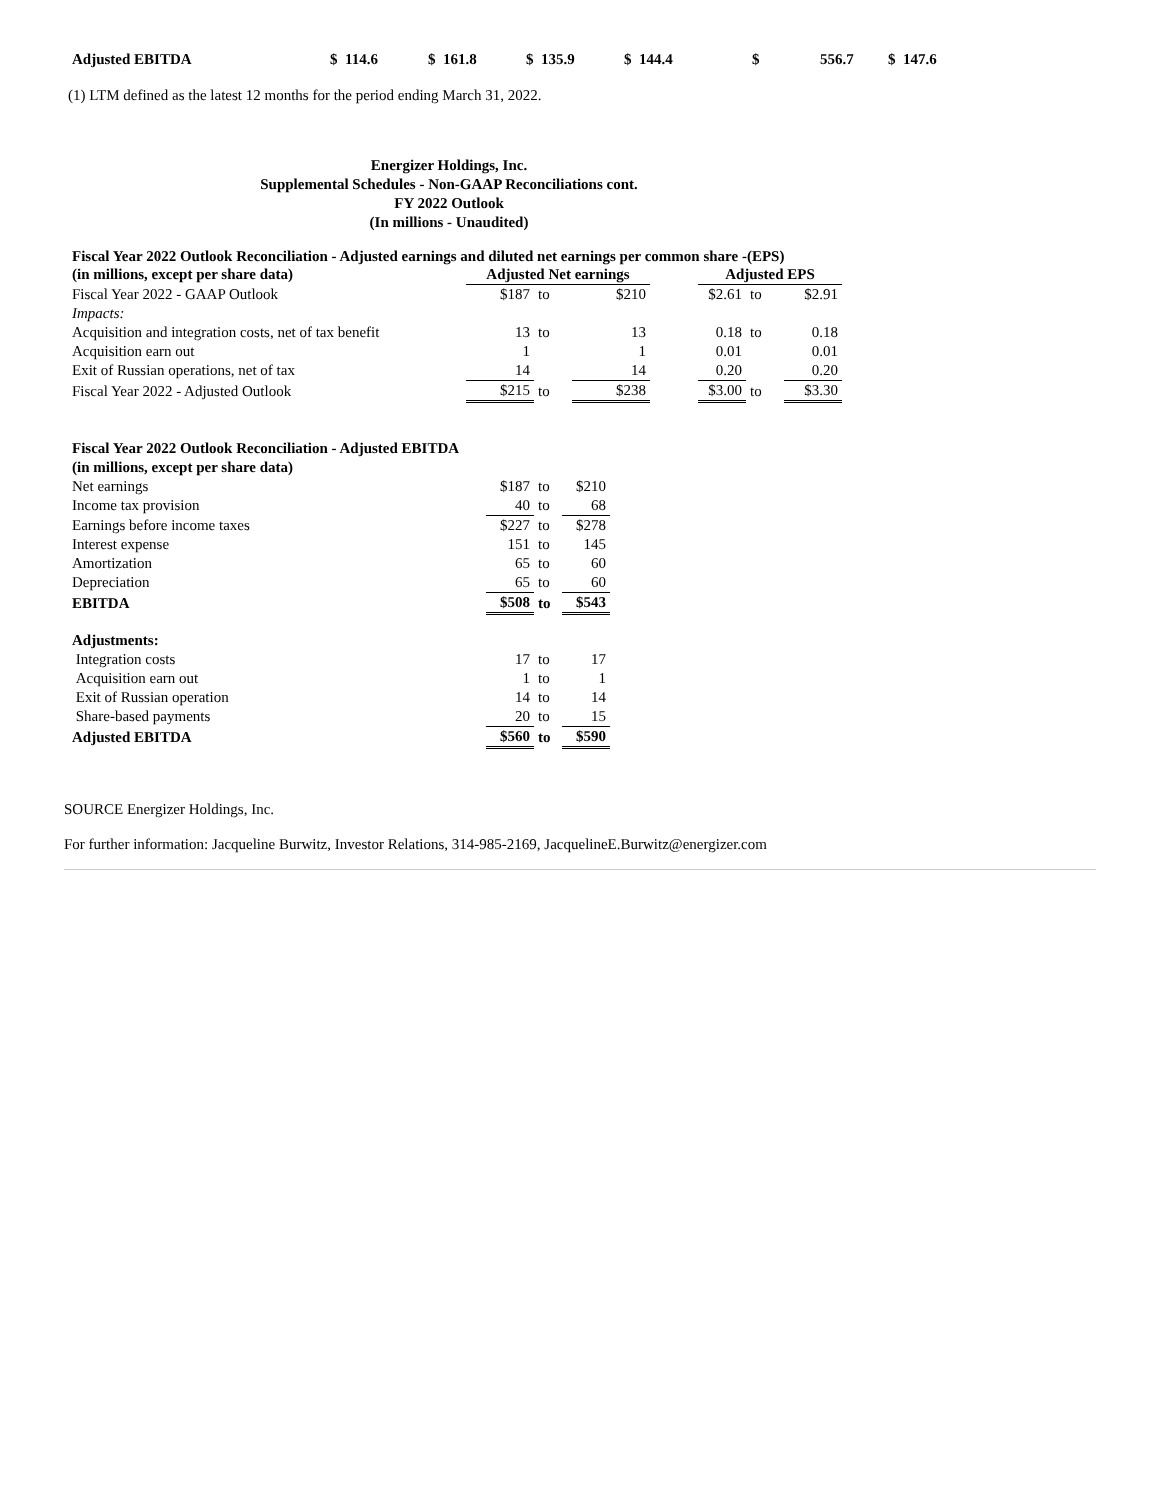| Adjusted EBITDA | $ 114.6 | $ 161.8 | $ 135.9 | $ 144.4 | $ | 556.7 | $ 147.6 |
(1) LTM defined as the latest 12 months for the period ending March 31, 2022.
Energizer Holdings, Inc.
Supplemental Schedules - Non-GAAP Reconciliations cont.
FY 2022 Outlook
(In millions - Unaudited)
Fiscal Year 2022 Outlook Reconciliation - Adjusted earnings and diluted net earnings per common share -(EPS)
| (in millions, except per share data) | Adjusted Net earnings | | | | Adjusted EPS | | |
| Fiscal Year 2022 - GAAP Outlook | $187 | to | $210 | | $2.61 | to | $2.91 |
| Impacts: | | | | | | | |
| Acquisition and integration costs, net of tax benefit | 13 | to | 13 | | 0.18 | to | 0.18 |
| Acquisition earn out | 1 | | 1 | | 0.01 | | 0.01 |
| Exit of Russian operations, net of tax | 14 | | 14 | | 0.20 | | 0.20 |
| Fiscal Year 2022 - Adjusted Outlook | $215 | to | $238 | | $3.00 | to | $3.30 |
| Fiscal Year 2022 Outlook Reconciliation - Adjusted EBITDA | | | |
| (in millions, except per share data) | | | |
| Net earnings | $187 | to | $210 |
| Income tax provision | 40 | to | 68 |
| Earnings before income taxes | $227 | to | $278 |
| Interest expense | 151 | to | 145 |
| Amortization | 65 | to | 60 |
| Depreciation | 65 | to | 60 |
| EBITDA | $508 | to | $543 |
| Adjustments: | | | |
| Integration costs | 17 | to | 17 |
| Acquisition earn out | 1 | to | 1 |
| Exit of Russian operation | 14 | to | 14 |
| Share-based payments | 20 | to | 15 |
| Adjusted EBITDA | $560 | to | $590 |
SOURCE Energizer Holdings, Inc.
For further information: Jacqueline Burwitz, Investor Relations, 314-985-2169, JacquelineE.Burwitz@energizer.com